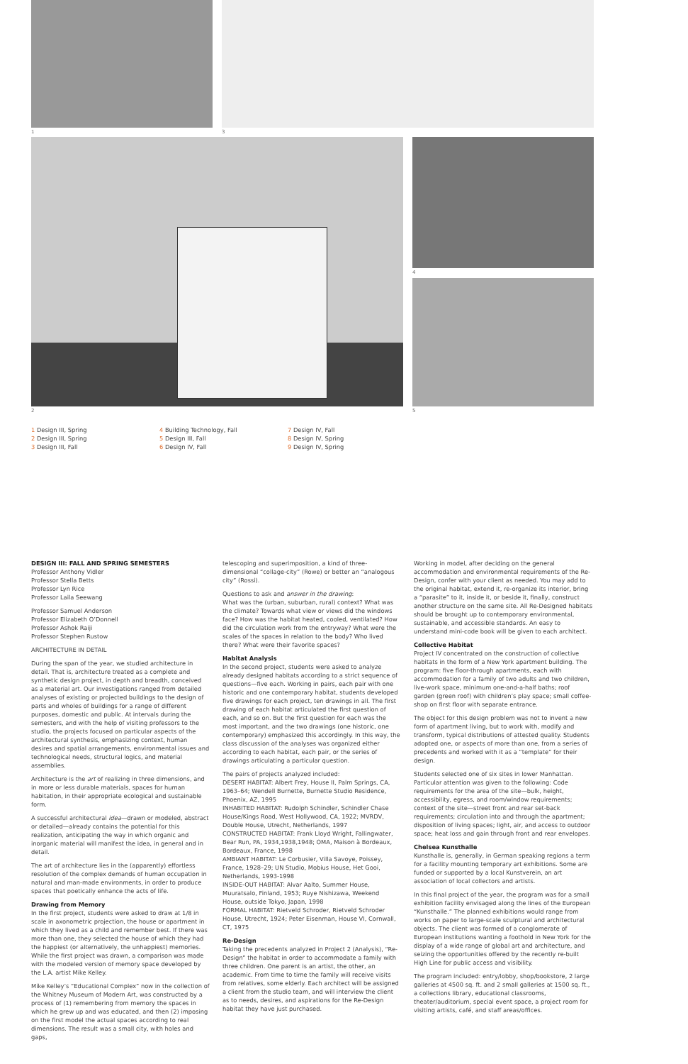1 3
2
4
5
1 Design III, Spring
2 Design III, Spring
3 Design III, Fall
4 Building Technology, Fall
5 Design III, Fall
6 Design IV, Fall
7 Design IV, Fall
8 Design IV, Spring
9 Design IV, Spring
DESIGN III: FALL AND SPRING SEMESTERS
Professor Anthony Vidler
Professor Stella Betts
Professor Lyn Rice
Professor Laila Seewang
Professor Samuel Anderson
Professor Elizabeth O’Donnell
Professor Ashok Raiji
Professor Stephen Rustow
ARCHITECTURE IN DETAIL
During the span of the year, we studied architecture in detail. That is, architecture treated as a complete and synthetic design project, in depth and breadth, conceived as a material art. Our investigations ranged from detailed analyses of existing or projected buildings to the design of parts and wholes of buildings for a range of different purposes, domestic and public. At intervals during the semesters, and with the help of visiting professors to the studio, the projects focused on particular aspects of the architectural synthesis, emphasizing context, human desires and spatial arrangements, environmental issues and technological needs, structural logics, and material assemblies.
Architecture is the art of realizing in three dimensions, and in more or less durable materials, spaces for human habitation, in their appropriate ecological and sustainable form.
A successful architectural idea—drawn or modeled, abstract or detailed—already contains the potential for this realization, anticipating the way in which organic and inorganic material will manifest the idea, in general and in detail.
The art of architecture lies in the (apparently) effortless resolution of the complex demands of human occupation in natural and man-made environments, in order to produce spaces that poetically enhance the acts of life.
Drawing from Memory
In the first project, students were asked to draw at 1/8 in scale in axonometric projection, the house or apartment in which they lived as a child and remember best. If there was more than one, they selected the house of which they had the happiest (or alternatively, the unhappiest) memories. While the first project was drawn, a comparison was made with the modeled version of memory space developed by the L.A. artist Mike Kelley.
Mike Kelley’s “Educational Complex” now in the collection of the Whitney Museum of Modern Art, was constructed by a process of (1) remembering from memory the spaces in which he grew up and was educated, and then (2) imposing on the first model the actual spaces according to real dimensions. The result was a small city, with holes and gaps,
telescoping and superimposition, a kind of three-dimensional “collage-city” (Rowe) or better an “analogous city” (Rossi).
Questions to ask and answer in the drawing:
What was the (urban, suburban, rural) context? What was the climate? Towards what view or views did the windows face? How was the habitat heated, cooled, ventilated? How did the circulation work from the entryway? What were the scales of the spaces in relation to the body? Who lived there? What were their favorite spaces?
Habitat Analysis
In the second project, students were asked to analyze already designed habitats according to a strict sequence of questions—five each. Working in pairs, each pair with one historic and one contemporary habitat, students developed five drawings for each project, ten drawings in all. The first drawing of each habitat articulated the first question of each, and so on. But the first question for each was the most important, and the two drawings (one historic, one contemporary) emphasized this accordingly. In this way, the class discussion of the analyses was organized either according to each habitat, each pair, or the series of drawings articulating a particular question.
The pairs of projects analyzed included:
DESERT HABITAT: Albert Frey, House II, Palm Springs, CA, 1963–64; Wendell Burnette, Burnette Studio Residence, Phoenix, AZ, 1995
INHABITED HABITAT: Rudolph Schindler, Schindler Chase House/Kings Road, West Hollywood, CA, 1922; MVRDV, Double House, Utrecht, Netherlands, 1997
CONSTRUCTED HABITAT: Frank Lloyd Wright, Fallingwater, Bear Run, PA, 1934,1938,1948; OMA, Maison à Bordeaux, Bordeaux, France, 1998
AMBIANT HABITAT: Le Corbusier, Villa Savoye, Poissey, France, 1928–29; UN Studio, Mobius House, Het Gooi, Netherlands, 1993-1998
INSIDE-OUT HABITAT: Alvar Aalto, Summer House, Muuratsalo, Finland, 1953; Ruye Nishizawa, Weekend House, outside Tokyo, Japan, 1998
FORMAL HABITAT: Rietveld Schroder, Rietveld Schroder House, Utrecht, 1924; Peter Eisenman, House VI, Cornwall, CT, 1975
Re-Design
Taking the precedents analyzed in Project 2 (Analysis), “Re-Design” the habitat in order to accommodate a family with three children. One parent is an artist, the other, an academic. From time to time the family will receive visits from relatives, some elderly. Each architect will be assigned a client from the studio team, and will interview the client as to needs, desires, and aspirations for the Re-Design habitat they have just purchased.
Working in model, after deciding on the general accommodation and environmental requirements of the Re-Design, confer with your client as needed. You may add to the original habitat, extend it, re-organize its interior, bring a “parasite” to it, inside it, or beside it, finally, construct another structure on the same site. All Re-Designed habitats should be brought up to contemporary environmental, sustainable, and accessible standards. An easy to understand mini-code book will be given to each architect.
Collective Habitat
Project IV concentrated on the construction of collective habitats in the form of a New York apartment building. The program: five floor-through apartments, each with accommodation for a family of two adults and two children, live-work space, minimum one-and-a-half baths; roof garden (green roof) with children’s play space; small coffee-shop on first floor with separate entrance.
The object for this design problem was not to invent a new form of apartment living, but to work with, modify and transform, typical distributions of attested quality. Students adopted one, or aspects of more than one, from a series of precedents and worked with it as a “template” for their design.
Students selected one of six sites in lower Manhattan. Particular attention was given to the following: Code requirements for the area of the site—bulk, height, accessibility, egress, and room/window requirements; context of the site—street front and rear set-back requirements; circulation into and through the apartment; disposition of living spaces; light, air, and access to outdoor space; heat loss and gain through front and rear envelopes.
Chelsea Kunsthalle
Kunsthalle is, generally, in German speaking regions a term for a facility mounting temporary art exhibitions. Some are funded or supported by a local Kunstverein, an art association of local collectors and artists.
In this final project of the year, the program was for a small exhibition facility envisaged along the lines of the European “Kunsthalle.” The planned exhibitions would range from works on paper to large-scale sculptural and architectural objects. The client was formed of a conglomerate of European institutions wanting a foothold in New York for the display of a wide range of global art and architecture, and seizing the opportunities offered by the recently re-built High Line for public access and visibility.
The program included: entry/lobby, shop/bookstore, 2 large galleries at 4500 sq. ft. and 2 small galleries at 1500 sq. ft., a collections library, educational classrooms, theater/auditorium, special event space, a project room for visiting artists, café, and staff areas/offices.